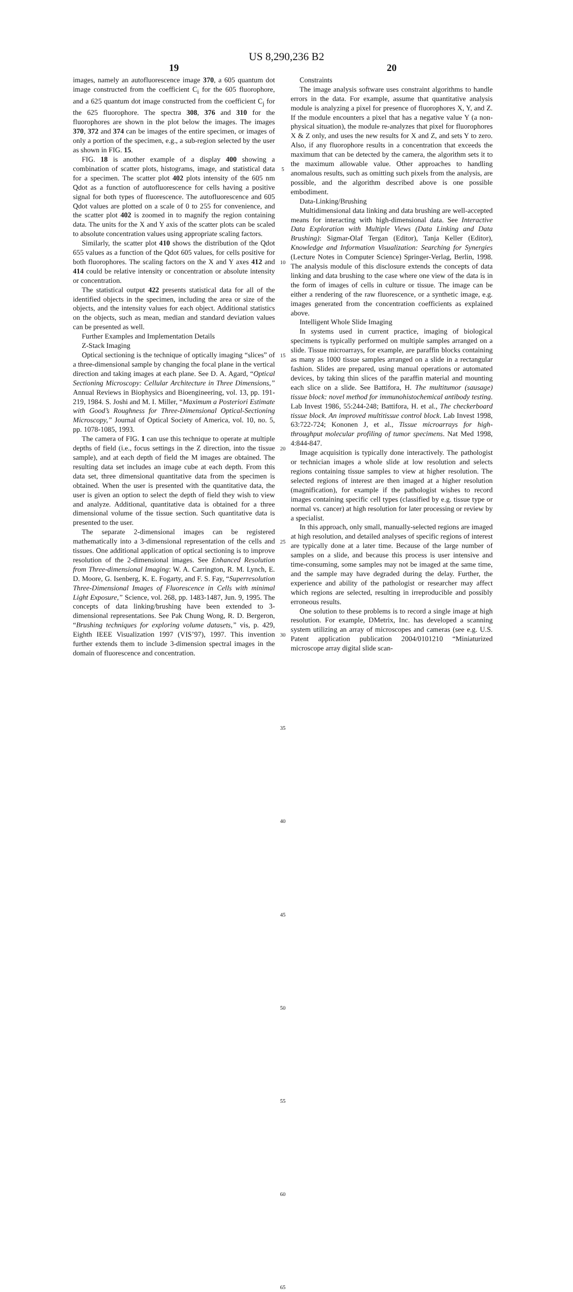US 8,290,236 B2
19
images, namely an autofluorescence image 370, a 605 quantum dot image constructed from the coefficient C<sub>i</sub> for the 605 fluorophore, and a 625 quantum dot image constructed from the coefficient C<sub>j</sub> for the 625 fluorophore. The spectra 308, 376 and 310 for the fluorophores are shown in the plot below the images. The images 370, 372 and 374 can be images of the entire specimen, or images of only a portion of the specimen, e.g., a sub-region selected by the user as shown in FIG. 15.
FIG. 18 is another example of a display 400 showing a combination of scatter plots, histograms, image, and statistical data for a specimen. The scatter plot 402 plots intensity of the 605 nm Qdot as a function of autofluorescence for cells having a positive signal for both types of fluorescence. The autofluorescence and 605 Qdot values are plotted on a scale of 0 to 255 for convenience, and the scatter plot 402 is zoomed in to magnify the region containing data. The units for the X and Y axis of the scatter plots can be scaled to absolute concentration values using appropriate scaling factors.
Similarly, the scatter plot 410 shows the distribution of the Qdot 655 values as a function of the Qdot 605 values, for cells positive for both fluorophores. The scaling factors on the X and Y axes 412 and 414 could be relative intensity or concentration or absolute intensity or concentration.
The statistical output 422 presents statistical data for all of the identified objects in the specimen, including the area or size of the objects, and the intensity values for each object. Additional statistics on the objects, such as mean, median and standard deviation values can be presented as well.
Further Examples and Implementation Details
Z-Stack Imaging
Optical sectioning is the technique of optically imaging “slices” of a three-dimensional sample by changing the focal plane in the vertical direction and taking images at each plane. See D. A. Agard, “Optical Sectioning Microscopy: Cellular Architecture in Three Dimensions,” Annual Reviews in Biophysics and Bioengineering, vol. 13, pp. 191-219, 1984. S. Joshi and M. I. Miller, “Maximum a Posteriori Estimate with Good’s Roughness for Three-Dimensional Optical-Sectioning Microscopy,” Journal of Optical Society of America, vol. 10, no. 5, pp. 1078-1085, 1993.
The camera of FIG. 1 can use this technique to operate at multiple depths of field (i.e., focus settings in the Z direction, into the tissue sample), and at each depth of field the M images are obtained. The resulting data set includes an image cube at each depth. From this data set, three dimensional quantitative data from the specimen is obtained. When the user is presented with the quantitative data, the user is given an option to select the depth of field they wish to view and analyze. Additional, quantitative data is obtained for a three dimensional volume of the tissue section. Such quantitative data is presented to the user.
The separate 2-dimensional images can be registered mathematically into a 3-dimensional representation of the cells and tissues. One additional application of optical sectioning is to improve resolution of the 2-dimensional images. See Enhanced Resolution from Three-dimensional Imaging: W. A. Carrington, R. M. Lynch, E. D. Moore, G. Isenberg, K. E. Fogarty, and F. S. Fay, “Superresolution Three-Dimensional Images of Fluorescence in Cells with minimal Light Exposure,” Science, vol. 268, pp. 1483-1487, Jun. 9, 1995. The concepts of data linking/brushing have been extended to 3-dimensional representations. See Pak Chung Wong, R. D. Bergeron, “Brushing techniques for exploring volume datasets,” vis, p. 429, Eighth IEEE Visualization 1997 (VIS’97), 1997. This invention further extends them to include 3-dimension spectral images in the domain of fluorescence and concentration.
5
10
15
20
25
30
35
40
45
50
55
60
65
20
Constraints
The image analysis software uses constraint algorithms to handle errors in the data. For example, assume that quantitative analysis module is analyzing a pixel for presence of fluorophores X, Y, and Z. If the module encounters a pixel that has a negative value Y (a non-physical situation), the module re-analyzes that pixel for fluorophores X & Z only, and uses the new results for X and Z, and sets Y to zero. Also, if any fluorophore results in a concentration that exceeds the maximum that can be detected by the camera, the algorithm sets it to the maximum allowable value. Other approaches to handling anomalous results, such as omitting such pixels from the analysis, are possible, and the algorithm described above is one possible embodiment.
Data-Linking/Brushing
Multidimensional data linking and data brushing are well-accepted means for interacting with high-dimensional data. See Interactive Data Exploration with Multiple Views (Data Linking and Data Brushing): Sigmar-Olaf Tergan (Editor), Tanja Keller (Editor), Knowledge and Information Visualization: Searching for Synergies (Lecture Notes in Computer Science) Springer-Verlag, Berlin, 1998. The analysis module of this disclosure extends the concepts of data linking and data brushing to the case where one view of the data is in the form of images of cells in culture or tissue. The image can be either a rendering of the raw fluorescence, or a synthetic image, e.g. images generated from the concentration coefficients as explained above.
Intelligent Whole Slide Imaging
In systems used in current practice, imaging of biological specimens is typically performed on multiple samples arranged on a slide. Tissue microarrays, for example, are paraffin blocks containing as many as 1000 tissue samples arranged on a slide in a rectangular fashion. Slides are prepared, using manual operations or automated devices, by taking thin slices of the paraffin material and mounting each slice on a slide. See Battifora, H. The multitumor (sausage) tissue block: novel method for immunohistochemical antibody testing. Lab Invest 1986, 55:244-248; Battifora, H. et al., The checkerboard tissue block. An improved multitissue control block. Lab Invest 1998, 63:722-724; Kononen J, et al., Tissue microarrays for high-throughput molecular profiling of tumor specimens. Nat Med 1998, 4:844-847.
Image acquisition is typically done interactively. The pathologist or technician images a whole slide at low resolution and selects regions containing tissue samples to view at higher resolution. The selected regions of interest are then imaged at a higher resolution (magnification), for example if the pathologist wishes to record images containing specific cell types (classified by e.g. tissue type or normal vs. cancer) at high resolution for later processing or review by a specialist.
In this approach, only small, manually-selected regions are imaged at high resolution, and detailed analyses of specific regions of interest are typically done at a later time. Because of the large number of samples on a slide, and because this process is user intensive and time-consuming, some samples may not be imaged at the same time, and the sample may have degraded during the delay. Further, the experience and ability of the pathologist or researcher may affect which regions are selected, resulting in irreproducible and possibly erroneous results.
One solution to these problems is to record a single image at high resolution. For example, DMetrix, Inc. has developed a scanning system utilizing an array of microscopes and cameras (see e.g. U.S. Patent application publication 2004/0101210 “Miniaturized microscope array digital slide scan-